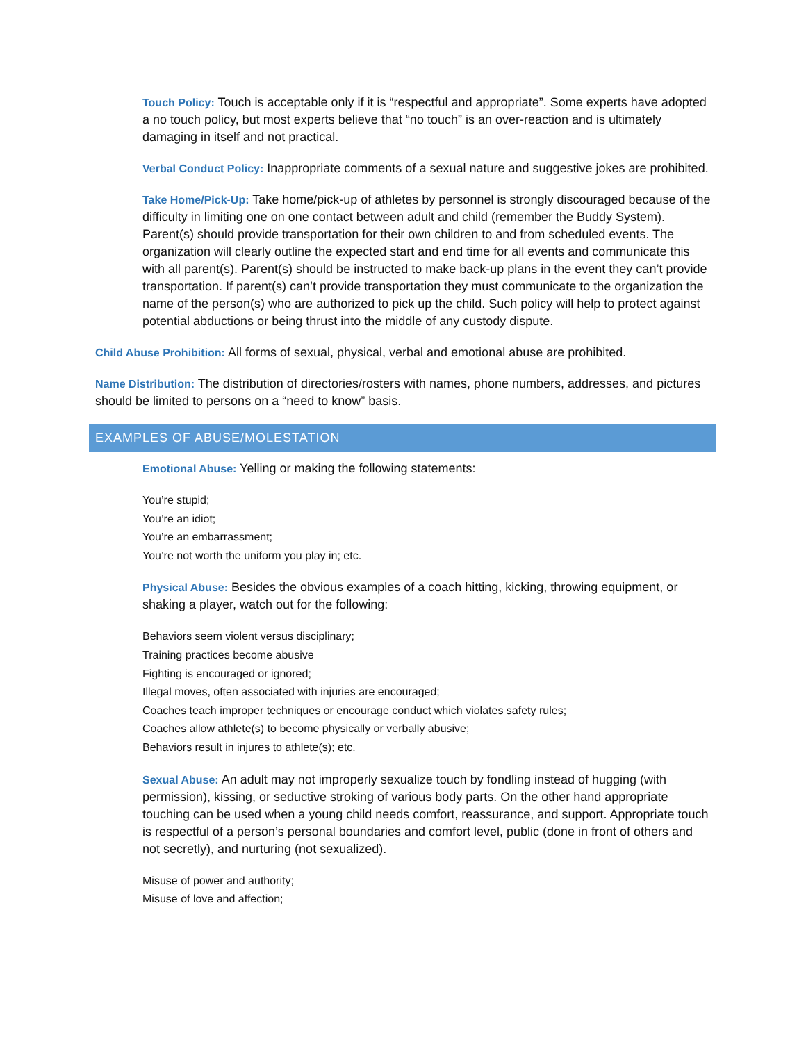Touch Policy: Touch is acceptable only if it is “respectful and appropriate”. Some experts have adopted a no touch policy, but most experts believe that “no touch” is an over-reaction and is ultimately damaging in itself and not practical.
Verbal Conduct Policy: Inappropriate comments of a sexual nature and suggestive jokes are prohibited.
Take Home/Pick-Up: Take home/pick-up of athletes by personnel is strongly discouraged because of the difficulty in limiting one on one contact between adult and child (remember the Buddy System). Parent(s) should provide transportation for their own children to and from scheduled events. The organization will clearly outline the expected start and end time for all events and communicate this with all parent(s). Parent(s) should be instructed to make back-up plans in the event they can’t provide transportation. If parent(s) can’t provide transportation they must communicate to the organization the name of the person(s) who are authorized to pick up the child. Such policy will help to protect against potential abductions or being thrust into the middle of any custody dispute.
Child Abuse Prohibition: All forms of sexual, physical, verbal and emotional abuse are prohibited.
Name Distribution: The distribution of directories/rosters with names, phone numbers, addresses, and pictures should be limited to persons on a “need to know” basis.
EXAMPLES OF ABUSE/MOLESTATION
Emotional Abuse: Yelling or making the following statements:
You’re stupid;
You’re an idiot;
You’re an embarrassment;
You’re not worth the uniform you play in; etc.
Physical Abuse: Besides the obvious examples of a coach hitting, kicking, throwing equipment, or shaking a player, watch out for the following:
Behaviors seem violent versus disciplinary;
Training practices become abusive
Fighting is encouraged or ignored;
Illegal moves, often associated with injuries are encouraged;
Coaches teach improper techniques or encourage conduct which violates safety rules;
Coaches allow athlete(s) to become physically or verbally abusive;
Behaviors result in injures to athlete(s); etc.
Sexual Abuse: An adult may not improperly sexualize touch by fondling instead of hugging (with permission), kissing, or seductive stroking of various body parts. On the other hand appropriate touching can be used when a young child needs comfort, reassurance, and support. Appropriate touch is respectful of a person’s personal boundaries and comfort level, public (done in front of others and not secretly), and nurturing (not sexualized).
Misuse of power and authority;
Misuse of love and affection;